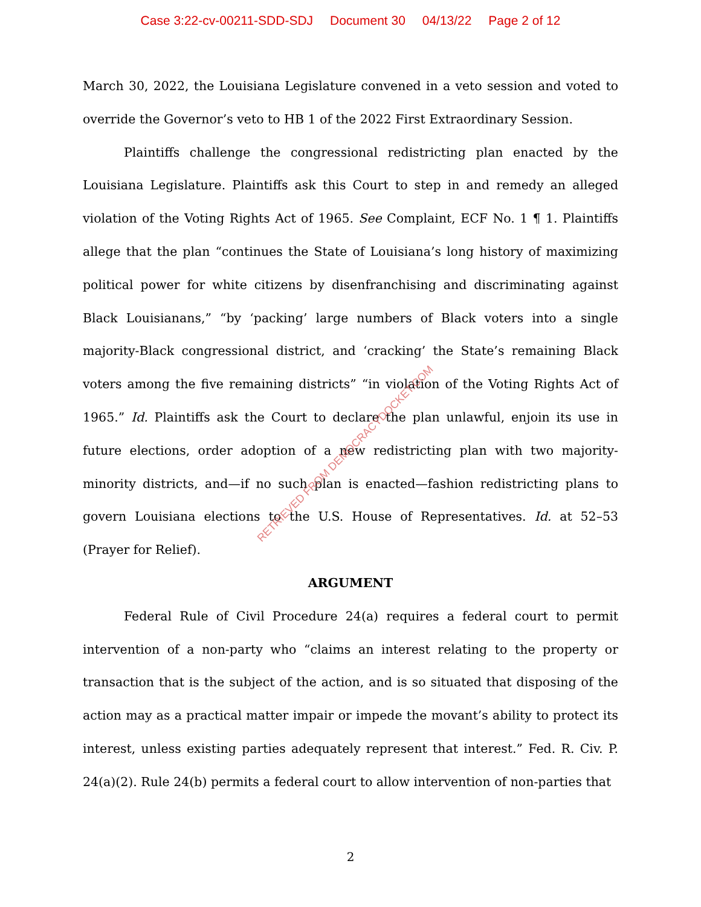Case 3:22-cv-00211-SDD-SDJ Document 30 04/13/22 Page 2 of 12
March 30, 2022, the Louisiana Legislature convened in a veto session and voted to override the Governor’s veto to HB 1 of the 2022 First Extraordinary Session.
Plaintiffs challenge the congressional redistricting plan enacted by the Louisiana Legislature. Plaintiffs ask this Court to step in and remedy an alleged violation of the Voting Rights Act of 1965. See Complaint, ECF No. 1 ¶ 1. Plaintiffs allege that the plan “continues the State of Louisiana’s long history of maximizing political power for white citizens by disenfranchising and discriminating against Black Louisianans,” “by ‘packing’ large numbers of Black voters into a single majority-Black congressional district, and ‘cracking’ the State’s remaining Black voters among the five remaining districts” “in violation of the Voting Rights Act of 1965.” Id. Plaintiffs ask the Court to declare the plan unlawful, enjoin its use in future elections, order adoption of a new redistricting plan with two majority-minority districts, and—if no such plan is enacted—fashion redistricting plans to govern Louisiana elections to the U.S. House of Representatives. Id. at 52–53 (Prayer for Relief).
ARGUMENT
Federal Rule of Civil Procedure 24(a) requires a federal court to permit intervention of a non-party who “claims an interest relating to the property or transaction that is the subject of the action, and is so situated that disposing of the action may as a practical matter impair or impede the movant’s ability to protect its interest, unless existing parties adequately represent that interest.” Fed. R. Civ. P. 24(a)(2). Rule 24(b) permits a federal court to allow intervention of non-parties that
RETRIEVED FROM DEMOCRACYDOCKET.COM
2